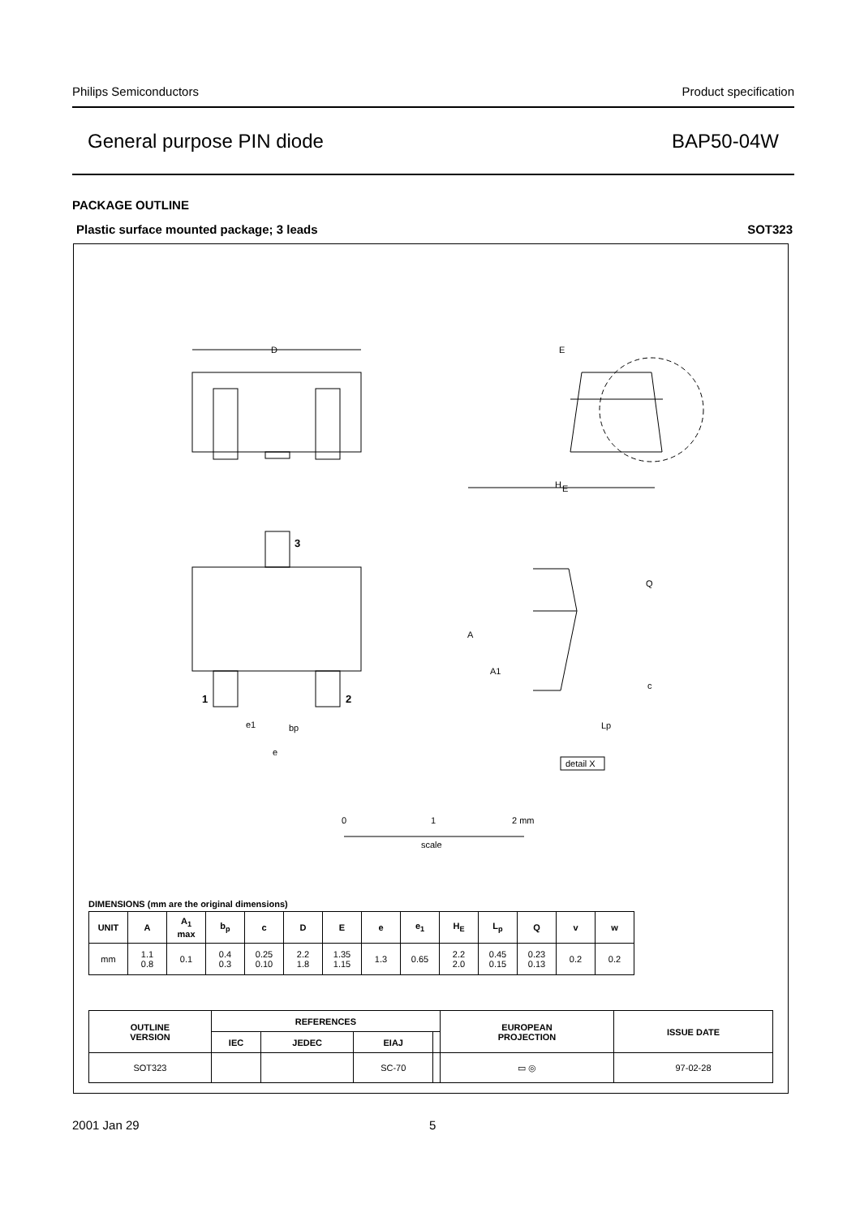Philips Semiconductors Product specification
General purpose PIN diode BAP50-04W
PACKAGE OUTLINE
Plastic surface mounted package; 3 leads SOT323
D
H
E
E
3
1
2
e1
bp
e
A
A1
Q
c
Lp
detail X
0
1
2 mm
scale
DIMENSIONS (mm are the original dimensions)
| UNIT | A | A<sub>1</sub> max | b<sub>p</sub> | c | D | E | e | e<sub>1</sub> | H<sub>E</sub> | L<sub>p</sub> | Q | v | w |
| --- | --- | --- | --- | --- | --- | --- | --- | --- | --- | --- | --- | --- | --- |
| mm | 1.1 0.8 | 0.1 | 0.4 0.3 | 0.25 0.10 | 2.2 1.8 | 1.35 1.15 | 1.3 | 0.65 | 2.2 2.0 | 0.45 0.15 | 0.23 0.13 | 0.2 | 0.2 |
| OUTLINE VERSION | REFERENCES | | | | EUROPEAN PROJECTION | ISSUE DATE |
| --- | --- | --- | --- | --- | --- | --- |
| | IEC | JEDEC | EIAJ | | | |
| SOT323 | | | SC-70 | | ▭ ◎ | 97-02-28 |
2001 Jan 29 5